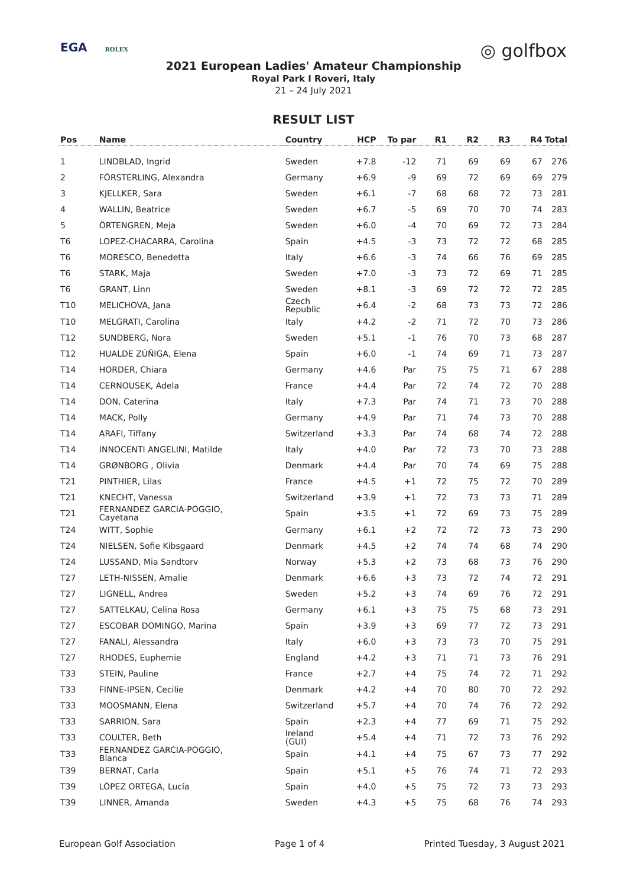EGA ROLEX
◎ golfbox
2021 European Ladies' Amateur Championship
Royal Park I Roveri, Italy
21 – 24 July 2021
RESULT LIST
| Pos | Name | Country | HCP | To par | R1 | R2 | R3 | R4 | Total |
| --- | --- | --- | --- | --- | --- | --- | --- | --- | --- |
| 1 | LINDBLAD, Ingrid | Sweden | +7.8 | -12 | 71 | 69 | 69 | 67 | 276 |
| 2 | FÖRSTERLING, Alexandra | Germany | +6.9 | -9 | 69 | 72 | 69 | 69 | 279 |
| 3 | KJELLKER, Sara | Sweden | +6.1 | -7 | 68 | 68 | 72 | 73 | 281 |
| 4 | WALLIN, Beatrice | Sweden | +6.7 | -5 | 69 | 70 | 70 | 74 | 283 |
| 5 | ÖRTENGREN, Meja | Sweden | +6.0 | -4 | 70 | 69 | 72 | 73 | 284 |
| T6 | LOPEZ-CHACARRA, Carolina | Spain | +4.5 | -3 | 73 | 72 | 72 | 68 | 285 |
| T6 | MORESCO, Benedetta | Italy | +6.6 | -3 | 74 | 66 | 76 | 69 | 285 |
| T6 | STARK, Maja | Sweden | +7.0 | -3 | 73 | 72 | 69 | 71 | 285 |
| T6 | GRANT, Linn | Sweden | +8.1 | -3 | 69 | 72 | 72 | 72 | 285 |
| T10 | MELICHOVA, Jana | Czech Republic | +6.4 | -2 | 68 | 73 | 73 | 72 | 286 |
| T10 | MELGRATI, Carolina | Italy | +4.2 | -2 | 71 | 72 | 70 | 73 | 286 |
| T12 | SUNDBERG, Nora | Sweden | +5.1 | -1 | 76 | 70 | 73 | 68 | 287 |
| T12 | HUALDE ZÚÑIGA, Elena | Spain | +6.0 | -1 | 74 | 69 | 71 | 73 | 287 |
| T14 | HORDER, Chiara | Germany | +4.6 | Par | 75 | 75 | 71 | 67 | 288 |
| T14 | CERNOUSEK, Adela | France | +4.4 | Par | 72 | 74 | 72 | 70 | 288 |
| T14 | DON, Caterina | Italy | +7.3 | Par | 74 | 71 | 73 | 70 | 288 |
| T14 | MACK, Polly | Germany | +4.9 | Par | 71 | 74 | 73 | 70 | 288 |
| T14 | ARAFI, Tiffany | Switzerland | +3.3 | Par | 74 | 68 | 74 | 72 | 288 |
| T14 | INNOCENTI ANGELINI, Matilde | Italy | +4.0 | Par | 72 | 73 | 70 | 73 | 288 |
| T14 | GRØNBORG , Olivia | Denmark | +4.4 | Par | 70 | 74 | 69 | 75 | 288 |
| T21 | PINTHIER, Lilas | France | +4.5 | +1 | 72 | 75 | 72 | 70 | 289 |
| T21 | KNECHT, Vanessa | Switzerland | +3.9 | +1 | 72 | 73 | 73 | 71 | 289 |
| T21 | FERNANDEZ GARCIA-POGGIO, Cayetana | Spain | +3.5 | +1 | 72 | 69 | 73 | 75 | 289 |
| T24 | WITT, Sophie | Germany | +6.1 | +2 | 72 | 72 | 73 | 73 | 290 |
| T24 | NIELSEN, Sofie Kibsgaard | Denmark | +4.5 | +2 | 74 | 74 | 68 | 74 | 290 |
| T24 | LUSSAND, Mia Sandtorv | Norway | +5.3 | +2 | 73 | 68 | 73 | 76 | 290 |
| T27 | LETH-NISSEN, Amalie | Denmark | +6.6 | +3 | 73 | 72 | 74 | 72 | 291 |
| T27 | LIGNELL, Andrea | Sweden | +5.2 | +3 | 74 | 69 | 76 | 72 | 291 |
| T27 | SATTELKAU, Celina Rosa | Germany | +6.1 | +3 | 75 | 75 | 68 | 73 | 291 |
| T27 | ESCOBAR DOMINGO, Marina | Spain | +3.9 | +3 | 69 | 77 | 72 | 73 | 291 |
| T27 | FANALI, Alessandra | Italy | +6.0 | +3 | 73 | 73 | 70 | 75 | 291 |
| T27 | RHODES, Euphemie | England | +4.2 | +3 | 71 | 71 | 73 | 76 | 291 |
| T33 | STEIN, Pauline | France | +2.7 | +4 | 75 | 74 | 72 | 71 | 292 |
| T33 | FINNE-IPSEN, Cecilie | Denmark | +4.2 | +4 | 70 | 80 | 70 | 72 | 292 |
| T33 | MOOSMANN, Elena | Switzerland | +5.7 | +4 | 70 | 74 | 76 | 72 | 292 |
| T33 | SARRION, Sara | Spain | +2.3 | +4 | 77 | 69 | 71 | 75 | 292 |
| T33 | COULTER, Beth | Ireland (GUI) | +5.4 | +4 | 71 | 72 | 73 | 76 | 292 |
| T33 | FERNANDEZ GARCIA-POGGIO, Blanca | Spain | +4.1 | +4 | 75 | 67 | 73 | 77 | 292 |
| T39 | BERNAT, Carla | Spain | +5.1 | +5 | 76 | 74 | 71 | 72 | 293 |
| T39 | LÓPEZ ORTEGA, Lucía | Spain | +4.0 | +5 | 75 | 72 | 73 | 73 | 293 |
| T39 | LINNER, Amanda | Sweden | +4.3 | +5 | 75 | 68 | 76 | 74 | 293 |
European Golf Association Page 1 of 4 Printed Tuesday, 3 August 2021